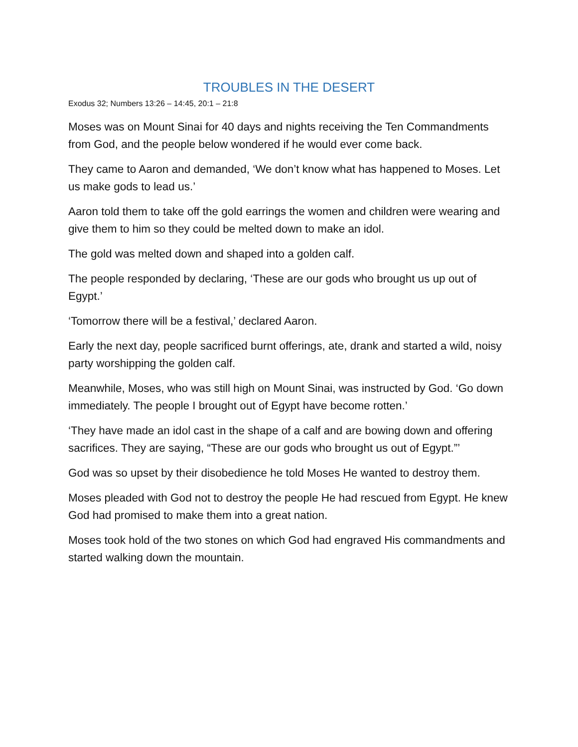TROUBLES IN THE DESERT
Exodus 32; Numbers 13:26 – 14:45, 20:1 – 21:8
Moses was on Mount Sinai for 40 days and nights receiving the Ten Commandments from God, and the people below wondered if he would ever come back.
They came to Aaron and demanded, ‘We don’t know what has happened to Moses. Let us make gods to lead us.’
Aaron told them to take off the gold earrings the women and children were wearing and give them to him so they could be melted down to make an idol.
The gold was melted down and shaped into a golden calf.
The people responded by declaring, ‘These are our gods who brought us up out of Egypt.’
‘Tomorrow there will be a festival,’ declared Aaron.
Early the next day, people sacrificed burnt offerings, ate, drank and started a wild, noisy party worshipping the golden calf.
Meanwhile, Moses, who was still high on Mount Sinai, was instructed by God. ‘Go down immediately. The people I brought out of Egypt have become rotten.’
‘They have made an idol cast in the shape of a calf and are bowing down and offering sacrifices. They are saying, “These are our gods who brought us out of Egypt.”’
God was so upset by their disobedience he told Moses He wanted to destroy them.
Moses pleaded with God not to destroy the people He had rescued from Egypt. He knew God had promised to make them into a great nation.
Moses took hold of the two stones on which God had engraved His commandments and started walking down the mountain.